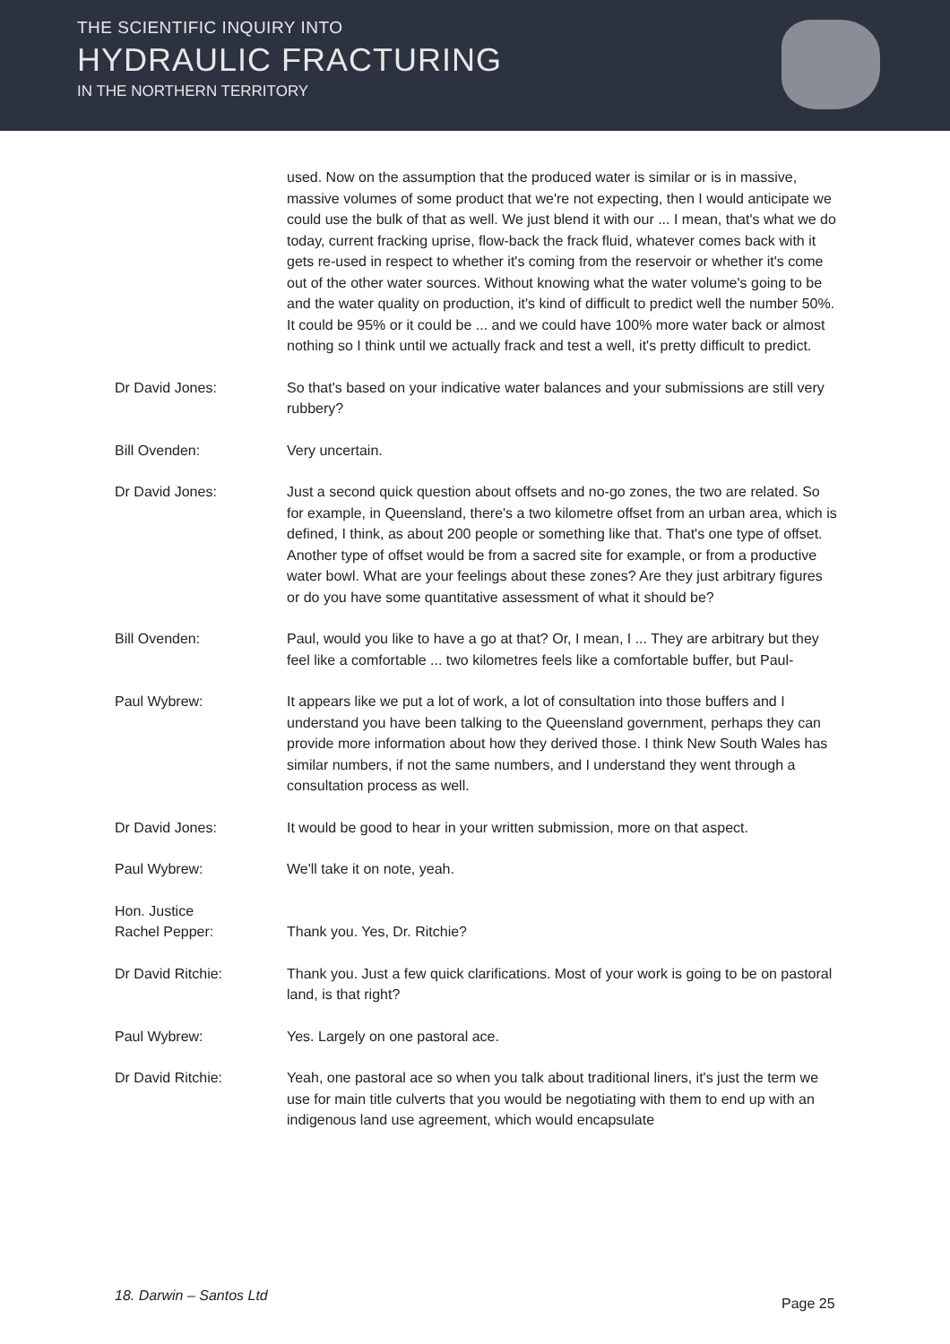THE SCIENTIFIC INQUIRY INTO
HYDRAULIC FRACTURING
IN THE NORTHERN TERRITORY
used. Now on the assumption that the produced water is similar or is in massive, massive volumes of some product that we're not expecting, then I would anticipate we could use the bulk of that as well. We just blend it with our ... I mean, that's what we do today, current fracking uprise, flow-back the frack fluid, whatever comes back with it gets re-used in respect to whether it's coming from the reservoir or whether it's come out of the other water sources. Without knowing what the water volume's going to be and the water quality on production, it's kind of difficult to predict well the number 50%. It could be 95% or it could be ... and we could have 100% more water back or almost nothing so I think until we actually frack and test a well, it's pretty difficult to predict.
Dr David Jones: So that's based on your indicative water balances and your submissions are still very rubbery?
Bill Ovenden: Very uncertain.
Dr David Jones: Just a second quick question about offsets and no-go zones, the two are related. So for example, in Queensland, there's a two kilometre offset from an urban area, which is defined, I think, as about 200 people or something like that. That's one type of offset. Another type of offset would be from a sacred site for example, or from a productive water bowl. What are your feelings about these zones? Are they just arbitrary figures or do you have some quantitative assessment of what it should be?
Bill Ovenden: Paul, would you like to have a go at that? Or, I mean, I ... They are arbitrary but they feel like a comfortable ... two kilometres feels like a comfortable buffer, but Paul-
Paul Wybrew: It appears like we put a lot of work, a lot of consultation into those buffers and I understand you have been talking to the Queensland government, perhaps they can provide more information about how they derived those. I think New South Wales has similar numbers, if not the same numbers, and I understand they went through a consultation process as well.
Dr David Jones: It would be good to hear in your written submission, more on that aspect.
Paul Wybrew: We'll take it on note, yeah.
Hon. Justice
Rachel Pepper:
Thank you. Yes, Dr. Ritchie?
Dr David Ritchie: Thank you. Just a few quick clarifications. Most of your work is going to be on pastoral land, is that right?
Paul Wybrew: Yes. Largely on one pastoral ace.
Dr David Ritchie: Yeah, one pastoral ace so when you talk about traditional liners, it's just the term we use for main title culverts that you would be negotiating with them to end up with an indigenous land use agreement, which would encapsulate
18. Darwin – Santos Ltd Page 25